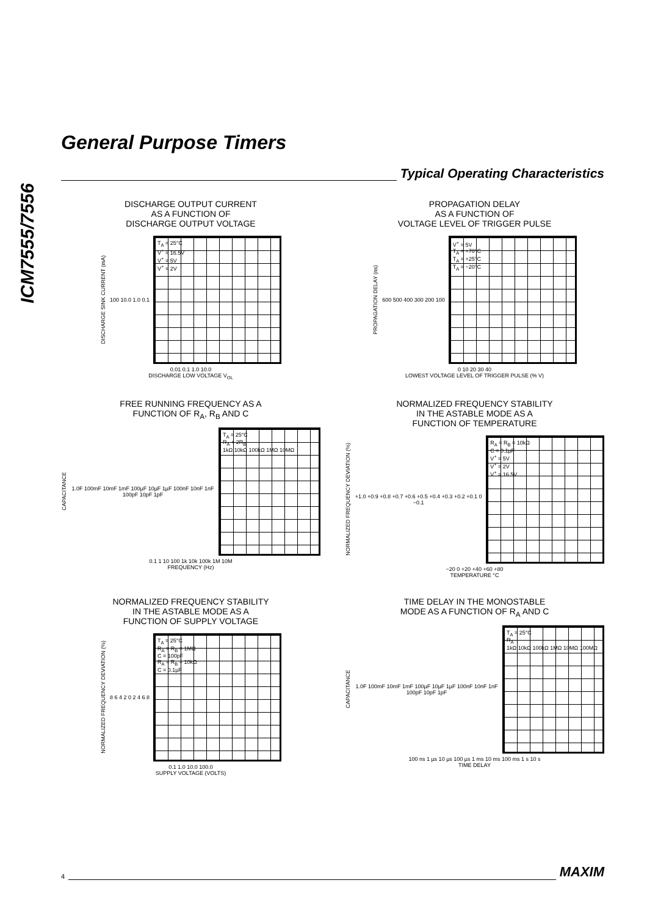ICM7555/7556
General Purpose Timers
Typical Operating Characteristics
DISCHARGE OUTPUT CURRENT
AS A FUNCTION OF
DISCHARGE OUTPUT VOLTAGE
DISCHARGE SINK CURRENT (mA) 100 10.0 1.0 0.1
T<sub>A</sub> = 25°C
V<sup>+</sup> = 16.5V
V<sup>+</sup> = 5V
V<sup>+</sup> = 2V
0.01 0.1 1.0 10.0
DISCHARGE LOW VOLTAGE V<sub>OL</sub>
PROPAGATION DELAY
AS A FUNCTION OF
VOLTAGE LEVEL OF TRIGGER PULSE
PROPAGATION DELAY (ns) 600 500 400 300 200 100
V<sup>+</sup> = 5V
T<sub>A</sub> = +70°C
T<sub>A</sub> = +25°C
T<sub>A</sub> = −20°C
0 10 20 30 40
LOWEST VOLTAGE LEVEL OF TRIGGER PULSE (% V)
FREE RUNNING FREQUENCY AS A
FUNCTION OF R<sub>A</sub>, R<sub>B</sub> AND C
CAPACITANCE 1.0F 100mF 10mF 1mF 100µF 10µF 1µF 100nF 10nF 1nF 100pF 10pF 1pF
T<sub>A</sub> = 25°C
R<sub>A</sub> + 2R<sub>B</sub>
1kΩ 10kΩ 100kΩ 1MΩ 10MΩ
0.1 1 10 100 1k 10k 100k 1M 10M
FREQUENCY (Hz)
NORMALIZED FREQUENCY STABILITY
IN THE ASTABLE MODE AS A
FUNCTION OF TEMPERATURE
NORMALIZED FREQUENCY DEVIATION (%) +1.0 +0.9 +0.8 +0.7 +0.6 +0.5 +0.4 +0.3 +0.2 +0.1 0 −0.1
R<sub>A</sub> = R<sub>B</sub> = 10kΩ
C = 0.1µF
V<sup>+</sup> = 5V
V<sup>+</sup> = 2V
V<sup>+</sup> = 16.5V
−20 0 +20 +40 +60 +80
TEMPERATURE °C
NORMALIZED FREQUENCY STABILITY
IN THE ASTABLE MODE AS A
FUNCTION OF SUPPLY VOLTAGE
NORMALIZED FREQUENCY DEVIATION (%) 8 6 4 2 0 2 4 6 8
T<sub>A</sub> = 25°C
R<sub>A</sub> = R<sub>B</sub> = 1MΩ
C = 100pF
R<sub>A</sub> = R<sub>B</sub> = 10kΩ
C = 0.1µF
0.1 1.0 10.0 100.0
SUPPLY VOLTAGE (VOLTS)
TIME DELAY IN THE MONOSTABLE
MODE AS A FUNCTION OF R<sub>A</sub> AND C
CAPACITANCE 1.0F 100mF 10mF 1mF 100µF 10µF 1µF 100nF 10nF 1nF 100pF 10pF 1pF
T<sub>A</sub> = 25°C
R<sub>A</sub>
1kΩ 10kΩ 100kΩ 1MΩ 10MΩ 100MΩ
100 ns 1 µs 10 µs 100 µs 1 ms 10 ms 100 ms 1 s 10 s
TIME DELAY
4
MAXIM